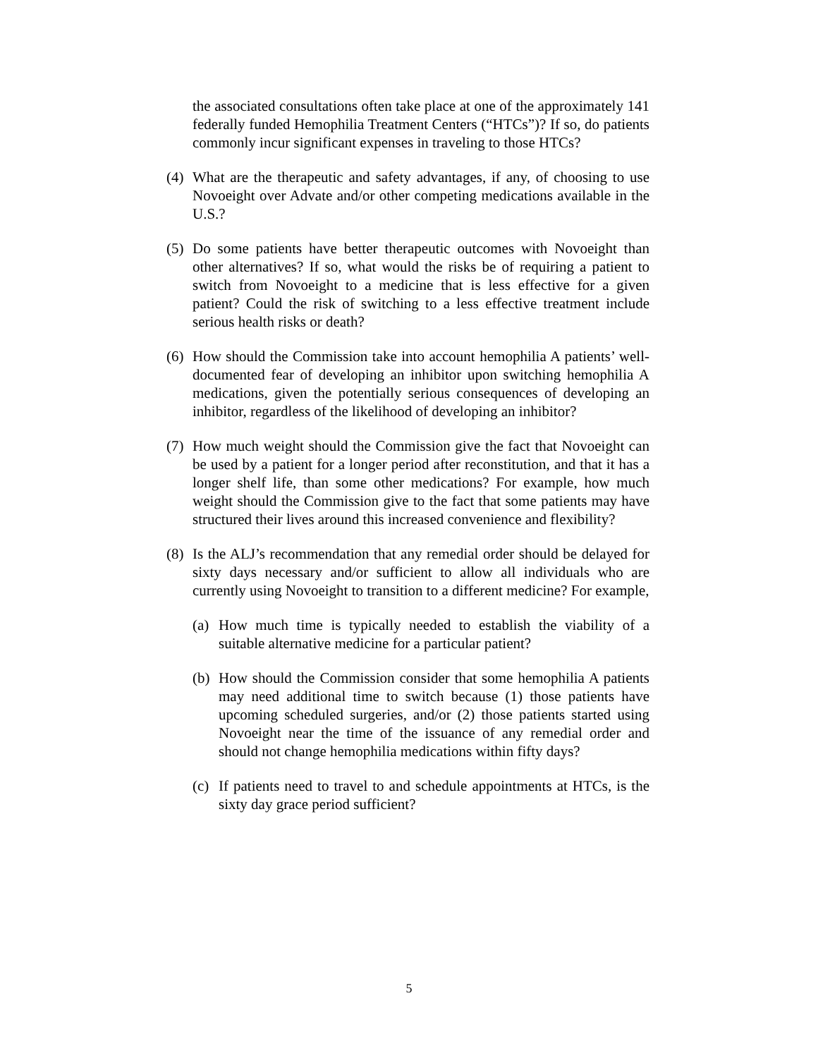the associated consultations often take place at one of the approximately 141 federally funded Hemophilia Treatment Centers (“HTCs”)? If so, do patients commonly incur significant expenses in traveling to those HTCs?
(4) What are the therapeutic and safety advantages, if any, of choosing to use Novoeight over Advate and/or other competing medications available in the U.S.?
(5) Do some patients have better therapeutic outcomes with Novoeight than other alternatives? If so, what would the risks be of requiring a patient to switch from Novoeight to a medicine that is less effective for a given patient? Could the risk of switching to a less effective treatment include serious health risks or death?
(6) How should the Commission take into account hemophilia A patients’ well-documented fear of developing an inhibitor upon switching hemophilia A medications, given the potentially serious consequences of developing an inhibitor, regardless of the likelihood of developing an inhibitor?
(7) How much weight should the Commission give the fact that Novoeight can be used by a patient for a longer period after reconstitution, and that it has a longer shelf life, than some other medications? For example, how much weight should the Commission give to the fact that some patients may have structured their lives around this increased convenience and flexibility?
(8) Is the ALJ’s recommendation that any remedial order should be delayed for sixty days necessary and/or sufficient to allow all individuals who are currently using Novoeight to transition to a different medicine? For example,
(a) How much time is typically needed to establish the viability of a suitable alternative medicine for a particular patient?
(b) How should the Commission consider that some hemophilia A patients may need additional time to switch because (1) those patients have upcoming scheduled surgeries, and/or (2) those patients started using Novoeight near the time of the issuance of any remedial order and should not change hemophilia medications within fifty days?
(c) If patients need to travel to and schedule appointments at HTCs, is the sixty day grace period sufficient?
5